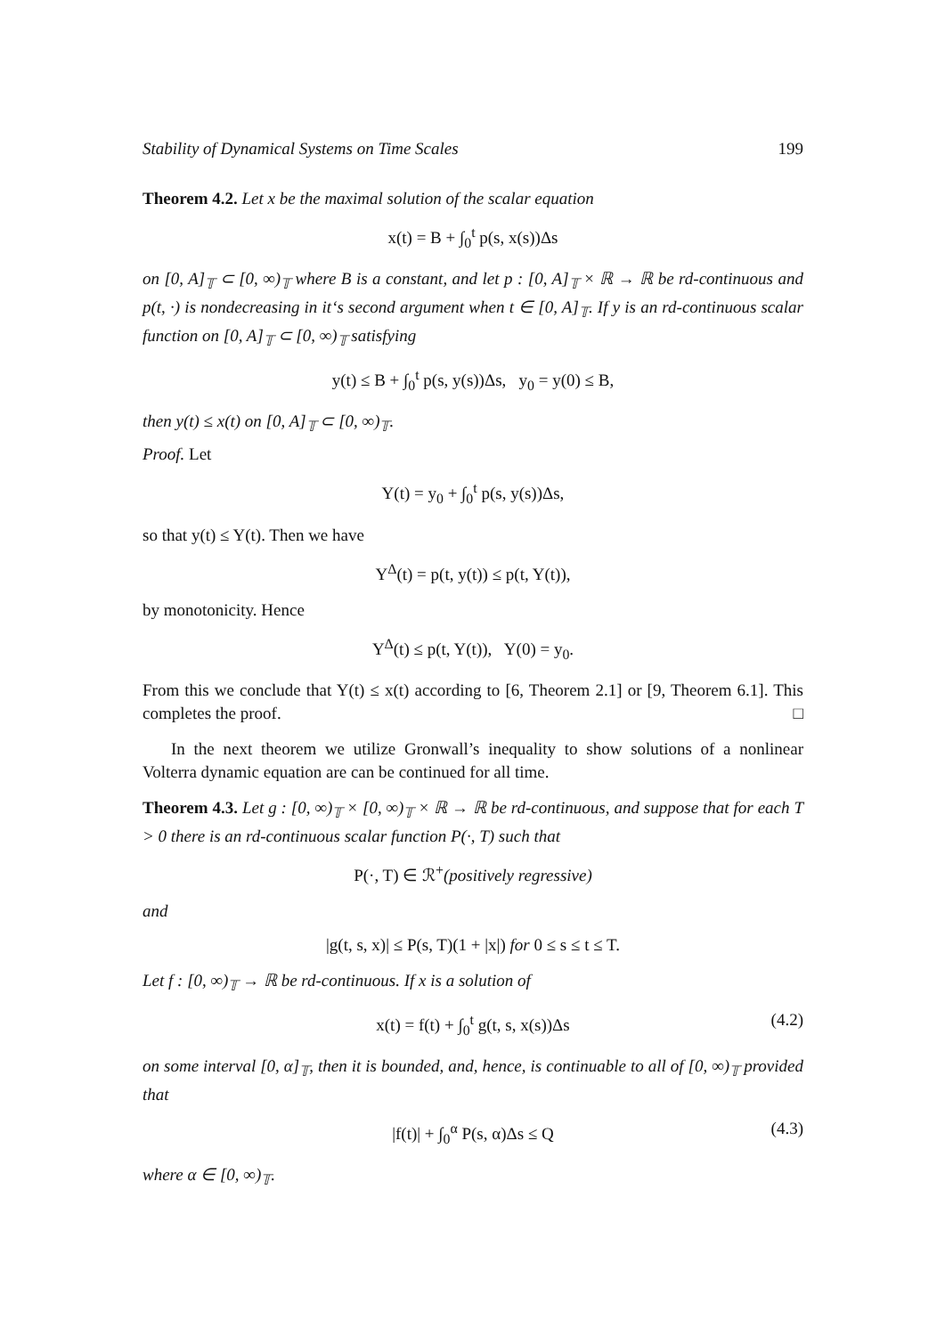Stability of Dynamical Systems on Time Scales 199
Theorem 4.2. Let x be the maximal solution of the scalar equation
x(t) = B + ∫<sub>0</sub><sup>t</sup> p(s, x(s))Δs
on [0, A]<sub>𝕋</sub> ⊂ [0, ∞)<sub>𝕋</sub> where B is a constant, and let p : [0, A]<sub>𝕋</sub> × ℝ → ℝ be rd-continuous and p(t, ·) is nondecreasing in it‘s second argument when t ∈ [0, A]<sub>𝕋</sub>. If y is an rd-continuous scalar function on [0, A]<sub>𝕋</sub> ⊂ [0, ∞)<sub>𝕋</sub> satisfying
y(t) ≤ B + ∫<sub>0</sub><sup>t</sup> p(s, y(s))Δs, y<sub>0</sub> = y(0) ≤ B,
then y(t) ≤ x(t) on [0, A]<sub>𝕋</sub> ⊂ [0, ∞)<sub>𝕋</sub>.
Proof. Let
Y(t) = y<sub>0</sub> + ∫<sub>0</sub><sup>t</sup> p(s, y(s))Δs,
so that y(t) ≤ Y(t). Then we have
Y<sup>Δ</sup>(t) = p(t, y(t)) ≤ p(t, Y(t)),
by monotonicity. Hence
Y<sup>Δ</sup>(t) ≤ p(t, Y(t)), Y(0) = y<sub>0</sub>.
From this we conclude that Y(t) ≤ x(t) according to [6, Theorem 2.1] or [9, Theorem 6.1]. This completes the proof. □
In the next theorem we utilize Gronwall’s inequality to show solutions of a nonlinear Volterra dynamic equation are can be continued for all time.
Theorem 4.3. Let g : [0, ∞)<sub>𝕋</sub> × [0, ∞)<sub>𝕋</sub> × ℝ → ℝ be rd-continuous, and suppose that for each T > 0 there is an rd-continuous scalar function P(·, T) such that
P(·, T) ∈ ℛ<sup>+</sup>(positively regressive)
and
|g(t, s, x)| ≤ P(s, T)(1 + |x|) for 0 ≤ s ≤ t ≤ T.
Let f : [0, ∞)<sub>𝕋</sub> → ℝ be rd-continuous. If x is a solution of
x(t) = f(t) + ∫<sub>0</sub><sup>t</sup> g(t, s, x(s))Δs (4.2)
on some interval [0, α]<sub>𝕋</sub>, then it is bounded, and, hence, is continuable to all of [0, ∞)<sub>𝕋</sub> provided that
|f(t)| + ∫<sub>0</sub><sup>α</sup> P(s, α)Δs ≤ Q (4.3)
where α ∈ [0, ∞)<sub>𝕋</sub>.